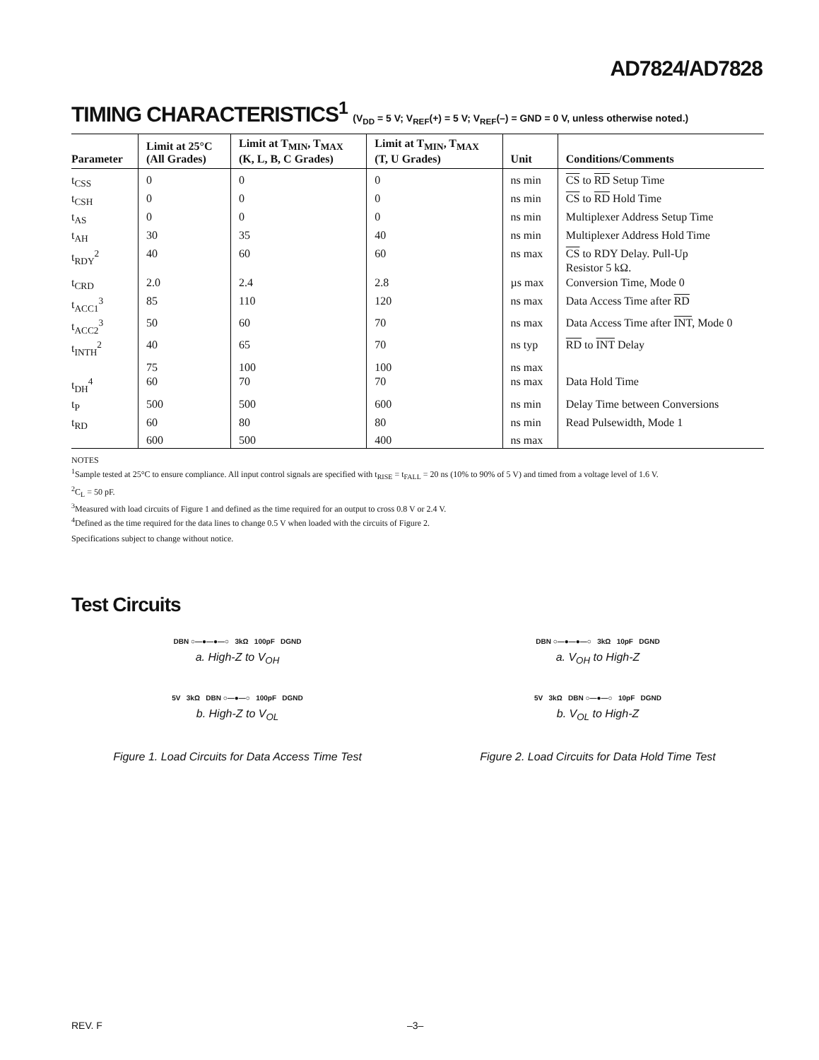AD7824/AD7828
TIMING CHARACTERISTICS<sup>1</sup> (V<sub>DD</sub> = 5 V; V<sub>REF</sub>(+) = 5 V; V<sub>REF</sub>(–) = GND = 0 V, unless otherwise noted.)
| Parameter | Limit at 25°C (All Grades) | Limit at T<sub>MIN</sub>, T<sub>MAX</sub> (K, L, B, C Grades) | Limit at T<sub>MIN</sub>, T<sub>MAX</sub> (T, U Grades) | Unit | Conditions/Comments |
| --- | --- | --- | --- | --- | --- |
| t<sub>CSS</sub> | 0 | 0 | 0 | ns min | CS to RD Setup Time |
| t<sub>CSH</sub> | 0 | 0 | 0 | ns min | CS to RD Hold Time |
| t<sub>AS</sub> | 0 | 0 | 0 | ns min | Multiplexer Address Setup Time |
| t<sub>AH</sub> | 30 | 35 | 40 | ns min | Multiplexer Address Hold Time |
| t<sub>RDY</sub><sup>2</sup> | 40 | 60 | 60 | ns max | CS to RDY Delay. Pull-Up Resistor 5 kΩ. |
| t<sub>CRD</sub> | 2.0 | 2.4 | 2.8 | µs max | Conversion Time, Mode 0 |
| t<sub>ACC1</sub><sup>3</sup> | 85 | 110 | 120 | ns max | Data Access Time after RD |
| t<sub>ACC2</sub><sup>3</sup> | 50 | 60 | 70 | ns max | Data Access Time after INT , Mode 0 |
| t<sub>INTH</sub><sup>2</sup> | 40 | 65 | 70 | ns typ | RD to INT Delay |
| | 75 | 100 | 100 | ns max | |
| t<sub>DH</sub><sup>4</sup> | 60 | 70 | 70 | ns max | Data Hold Time |
| t<sub>P</sub> | 500 | 500 | 600 | ns min | Delay Time between Conversions |
| t<sub>RD</sub> | 60 | 80 | 80 | ns min | Read Pulsewidth, Mode 1 |
| | 600 | 500 | 400 | ns max | |
NOTES
<sup>1</sup> Sample tested at 25°C to ensure compliance. All input control signals are specified with t<sub>RISE</sub> = t<sub>FALL</sub> = 20 ns (10% to 90% of 5 V) and timed from a voltage level of 1.6 V.
<sup>2</sup> C<sub>L</sub> = 50 pF.
<sup>3</sup> Measured with load circuits of Figure 1 and defined as the time required for an output to cross 0.8 V or 2.4 V.
<sup>4</sup> Defined as the time required for the data lines to change 0.5 V when loaded with the circuits of Figure 2.
Specifications subject to change without notice.
Test Circuits
DBN ○—●—●—○ 3kΩ 100pF DGND
a. High-Z to V<sub>OH</sub>
5V 3kΩ DBN ○—●—○ 100pF DGND
b. High-Z to V<sub>OL</sub>
Figure 1. Load Circuits for Data Access Time Test
DBN ○—●—●—○ 3kΩ 10pF DGND
a. V<sub>OH</sub> to High-Z
5V 3kΩ DBN ○—●—○ 10pF DGND
b. V<sub>OL</sub> to High-Z
Figure 2. Load Circuits for Data Hold Time Test
REV. F –3–